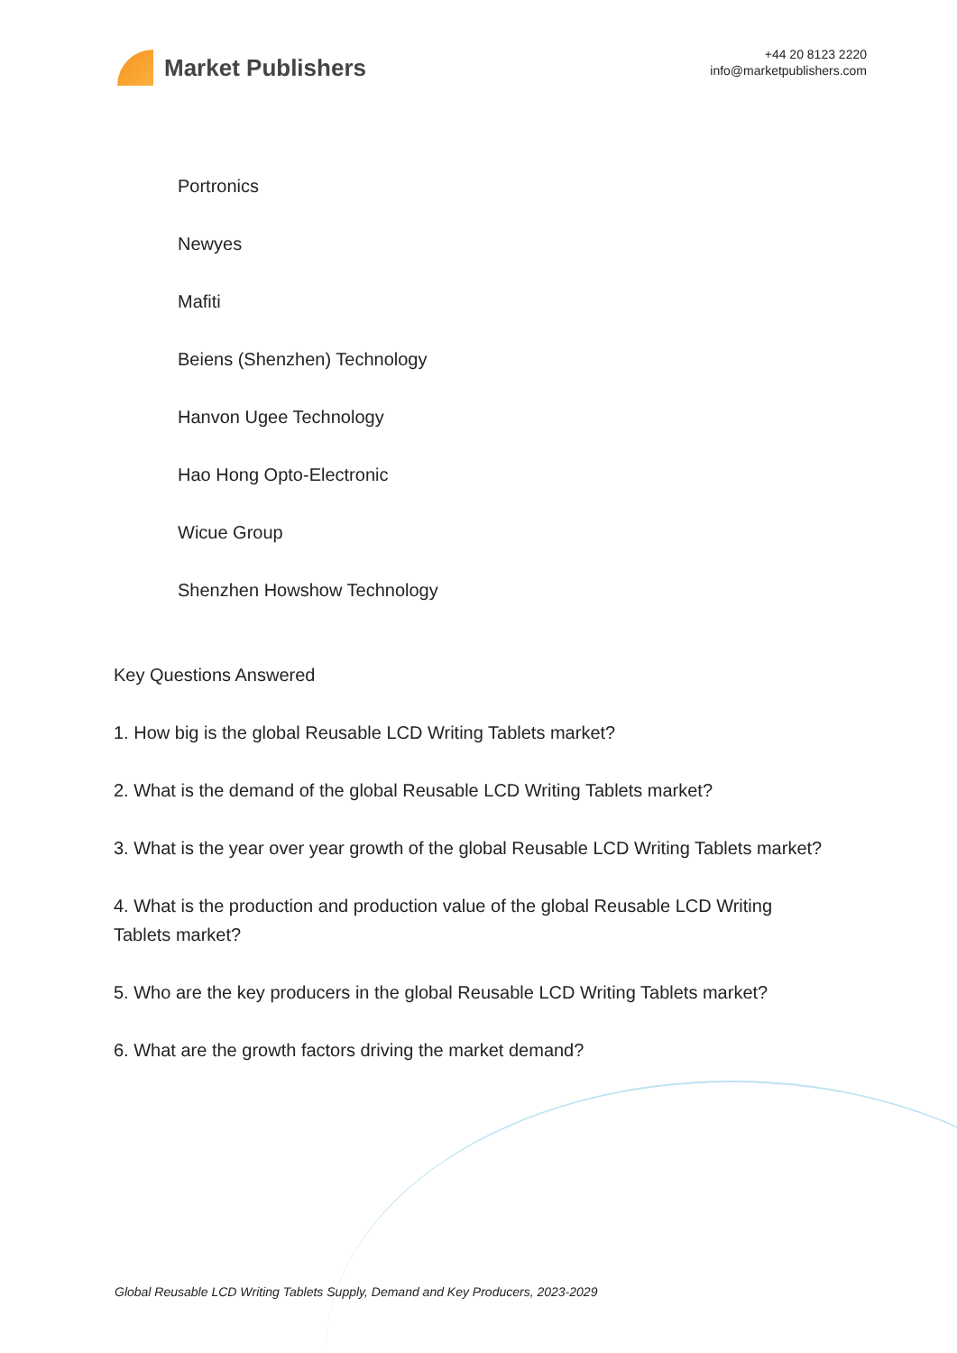Market Publishers
+44 20 8123 2220
info@marketpublishers.com
Portronics
Newyes
Mafiti
Beiens (Shenzhen) Technology
Hanvon Ugee Technology
Hao Hong Opto-Electronic
Wicue Group
Shenzhen Howshow Technology
Key Questions Answered
1. How big is the global Reusable LCD Writing Tablets market?
2. What is the demand of the global Reusable LCD Writing Tablets market?
3. What is the year over year growth of the global Reusable LCD Writing Tablets market?
4. What is the production and production value of the global Reusable LCD Writing Tablets market?
5. Who are the key producers in the global Reusable LCD Writing Tablets market?
6. What are the growth factors driving the market demand?
Global Reusable LCD Writing Tablets Supply, Demand and Key Producers, 2023-2029